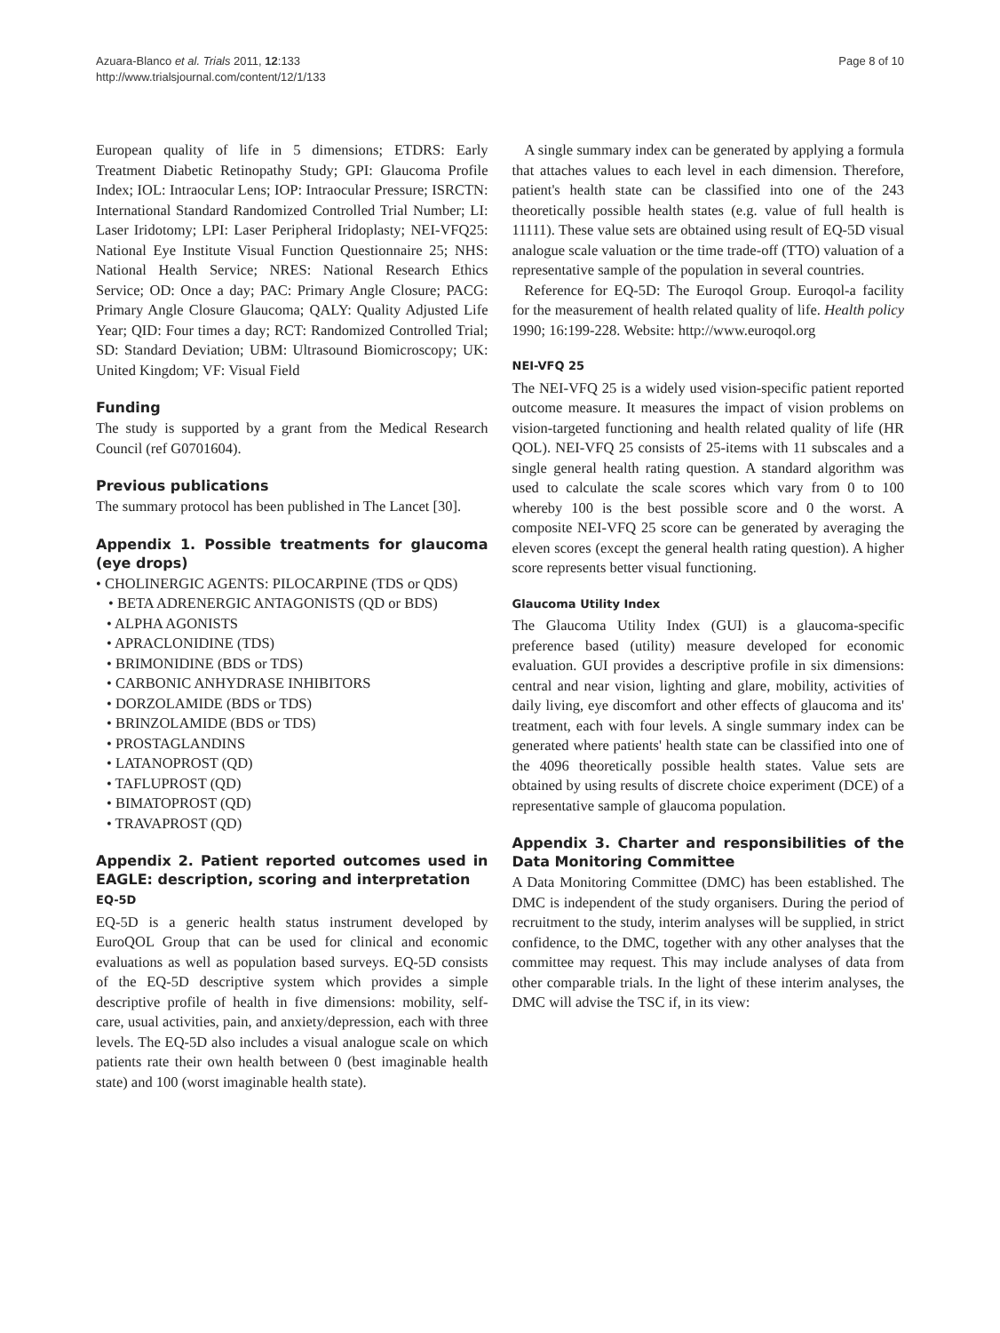Azuara-Blanco et al. Trials 2011, 12:133
http://www.trialsjournal.com/content/12/1/133
Page 8 of 10
European quality of life in 5 dimensions; ETDRS: Early Treatment Diabetic Retinopathy Study; GPI: Glaucoma Profile Index; IOL: Intraocular Lens; IOP: Intraocular Pressure; ISRCTN: International Standard Randomized Controlled Trial Number; LI: Laser Iridotomy; LPI: Laser Peripheral Iridoplasty; NEI-VFQ25: National Eye Institute Visual Function Questionnaire 25; NHS: National Health Service; NRES: National Research Ethics Service; OD: Once a day; PAC: Primary Angle Closure; PACG: Primary Angle Closure Glaucoma; QALY: Quality Adjusted Life Year; QID: Four times a day; RCT: Randomized Controlled Trial; SD: Standard Deviation; UBM: Ultrasound Biomicroscopy; UK: United Kingdom; VF: Visual Field
Funding
The study is supported by a grant from the Medical Research Council (ref G0701604).
Previous publications
The summary protocol has been published in The Lancet [30].
Appendix 1. Possible treatments for glaucoma (eye drops)
• CHOLINERGIC AGENTS: PILOCARPINE (TDS or QDS)
• BETA ADRENERGIC ANTAGONISTS (QD or BDS)
• ALPHA AGONISTS
• APRACLONIDINE (TDS)
• BRIMONIDINE (BDS or TDS)
• CARBONIC ANHYDRASE INHIBITORS
• DORZOLAMIDE (BDS or TDS)
• BRINZOLAMIDE (BDS or TDS)
• PROSTAGLANDINS
• LATANOPROST (QD)
• TAFLUPROST (QD)
• BIMATOPROST (QD)
• TRAVAPROST (QD)
Appendix 2. Patient reported outcomes used in EAGLE: description, scoring and interpretation
EQ-5D
EQ-5D is a generic health status instrument developed by EuroQOL Group that can be used for clinical and economic evaluations as well as population based surveys. EQ-5D consists of the EQ-5D descriptive system which provides a simple descriptive profile of health in five dimensions: mobility, self-care, usual activities, pain, and anxiety/depression, each with three levels. The EQ-5D also includes a visual analogue scale on which patients rate their own health between 0 (best imaginable health state) and 100 (worst imaginable health state).
A single summary index can be generated by applying a formula that attaches values to each level in each dimension. Therefore, patient's health state can be classified into one of the 243 theoretically possible health states (e.g. value of full health is 11111). These value sets are obtained using result of EQ-5D visual analogue scale valuation or the time trade-off (TTO) valuation of a representative sample of the population in several countries.
Reference for EQ-5D: The Euroqol Group. Euroqol-a facility for the measurement of health related quality of life. Health policy 1990; 16:199-228. Website: http://www.euroqol.org
NEI-VFQ 25
The NEI-VFQ 25 is a widely used vision-specific patient reported outcome measure. It measures the impact of vision problems on vision-targeted functioning and health related quality of life (HR QOL). NEI-VFQ 25 consists of 25-items with 11 subscales and a single general health rating question. A standard algorithm was used to calculate the scale scores which vary from 0 to 100 whereby 100 is the best possible score and 0 the worst. A composite NEI-VFQ 25 score can be generated by averaging the eleven scores (except the general health rating question). A higher score represents better visual functioning.
Glaucoma Utility Index
The Glaucoma Utility Index (GUI) is a glaucoma-specific preference based (utility) measure developed for economic evaluation. GUI provides a descriptive profile in six dimensions: central and near vision, lighting and glare, mobility, activities of daily living, eye discomfort and other effects of glaucoma and its' treatment, each with four levels. A single summary index can be generated where patients' health state can be classified into one of the 4096 theoretically possible health states. Value sets are obtained by using results of discrete choice experiment (DCE) of a representative sample of glaucoma population.
Appendix 3. Charter and responsibilities of the Data Monitoring Committee
A Data Monitoring Committee (DMC) has been established. The DMC is independent of the study organisers. During the period of recruitment to the study, interim analyses will be supplied, in strict confidence, to the DMC, together with any other analyses that the committee may request. This may include analyses of data from other comparable trials. In the light of these interim analyses, the DMC will advise the TSC if, in its view: